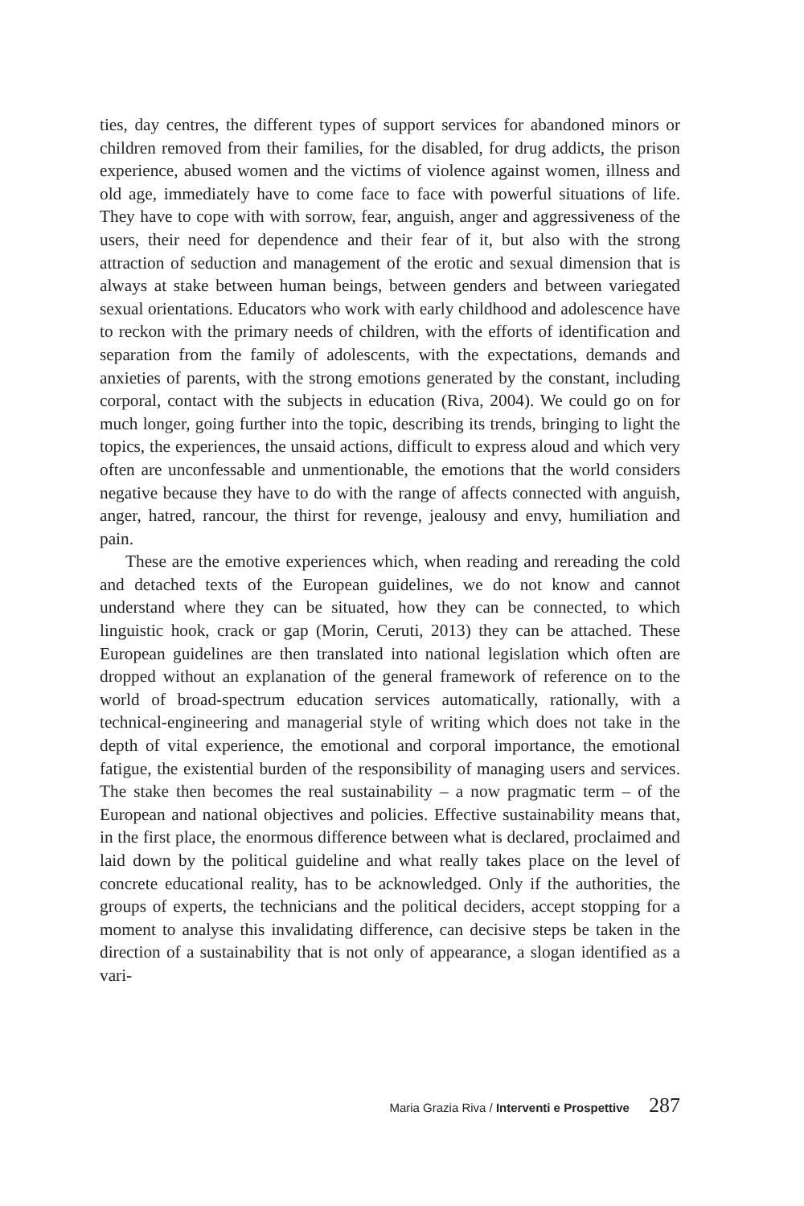ties, day centres, the different types of support services for abandoned minors or children removed from their families, for the disabled, for drug addicts, the prison experience, abused women and the victims of violence against women, illness and old age, immediately have to come face to face with powerful situations of life. They have to cope with with sorrow, fear, anguish, anger and aggressiveness of the users, their need for dependence and their fear of it, but also with the strong attraction of seduction and management of the erotic and sexual dimension that is always at stake between human beings, between genders and between variegated sexual orientations. Educators who work with early childhood and adolescence have to reckon with the primary needs of children, with the efforts of identification and separation from the family of adolescents, with the expectations, demands and anxieties of parents, with the strong emotions generated by the constant, including corporal, contact with the subjects in education (Riva, 2004). We could go on for much longer, going further into the topic, describing its trends, bringing to light the topics, the experiences, the unsaid actions, difficult to express aloud and which very often are unconfessable and unmentionable, the emotions that the world considers negative because they have to do with the range of affects connected with anguish, anger, hatred, rancour, the thirst for revenge, jealousy and envy, humiliation and pain.
These are the emotive experiences which, when reading and rereading the cold and detached texts of the European guidelines, we do not know and cannot understand where they can be situated, how they can be connected, to which linguistic hook, crack or gap (Morin, Ceruti, 2013) they can be attached. These European guidelines are then translated into national legislation which often are dropped without an explanation of the general framework of reference on to the world of broad-spectrum education services automatically, rationally, with a technical-engineering and managerial style of writing which does not take in the depth of vital experience, the emotional and corporal importance, the emotional fatigue, the existential burden of the responsibility of managing users and services. The stake then becomes the real sustainability – a now pragmatic term – of the European and national objectives and policies. Effective sustainability means that, in the first place, the enormous difference between what is declared, proclaimed and laid down by the political guideline and what really takes place on the level of concrete educational reality, has to be acknowledged. Only if the authorities, the groups of experts, the technicians and the political deciders, accept stopping for a moment to analyse this invalidating difference, can decisive steps be taken in the direction of a sustainability that is not only of appearance, a slogan identified as a vari-
Maria Grazia Riva / Interventi e Prospettive 287